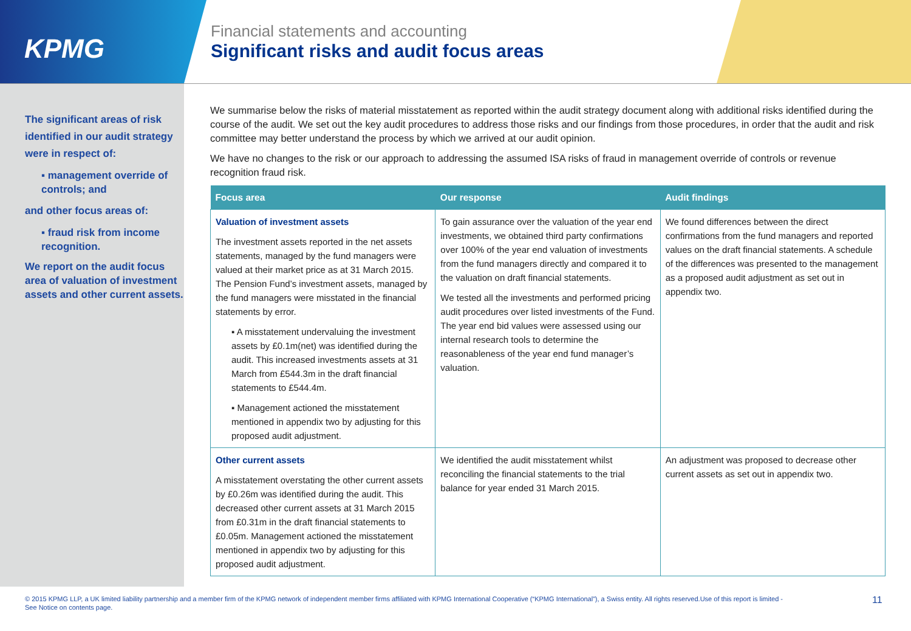KPMG
Financial statements and accounting
Significant risks and audit focus areas
The significant areas of risk identified in our audit strategy were in respect of:
▪ management override of controls; and
and other focus areas of:
▪ fraud risk from income recognition.
We report on the audit focus area of valuation of investment assets and other current assets.
We summarise below the risks of material misstatement as reported within the audit strategy document along with additional risks identified during the course of the audit. We set out the key audit procedures to address those risks and our findings from those procedures, in order that the audit and risk committee may better understand the process by which we arrived at our audit opinion.
We have no changes to the risk or our approach to addressing the assumed ISA risks of fraud in management override of controls or revenue recognition fraud risk.
| Focus area | Our response | Audit findings |
| --- | --- | --- |
| Valuation of investment assets The investment assets reported in the net assets statements, managed by the fund managers were valued at their market price as at 31 March 2015. The Pension Fund’s investment assets, managed by the fund managers were misstated in the financial statements by error. ▪ A misstatement undervaluing the investment assets by £0.1m(net) was identified during the audit. This increased investments assets at 31 March from £544.3m in the draft financial statements to £544.4m. ▪ Management actioned the misstatement mentioned in appendix two by adjusting for this proposed audit adjustment. | To gain assurance over the valuation of the year end investments, we obtained third party confirmations over 100% of the year end valuation of investments from the fund managers directly and compared it to the valuation on draft financial statements. We tested all the investments and performed pricing audit procedures over listed investments of the Fund. The year end bid values were assessed using our internal research tools to determine the reasonableness of the year end fund manager’s valuation. | We found differences between the direct confirmations from the fund managers and reported values on the draft financial statements. A schedule of the differences was presented to the management as a proposed audit adjustment as set out in appendix two. |
| Other current assets A misstatement overstating the other current assets by £0.26m was identified during the audit. This decreased other current assets at 31 March 2015 from £0.31m in the draft financial statements to £0.05m. Management actioned the misstatement mentioned in appendix two by adjusting for this proposed audit adjustment. | We identified the audit misstatement whilst reconciling the financial statements to the trial balance for year ended 31 March 2015. | An adjustment was proposed to decrease other current assets as set out in appendix two. |
© 2015 KPMG LLP, a UK limited liability partnership and a member firm of the KPMG network of independent member firms affiliated with KPMG International Cooperative (“KPMG International”), a Swiss entity. All rights reserved.Use of this report is limited - See Notice on contents page.
11